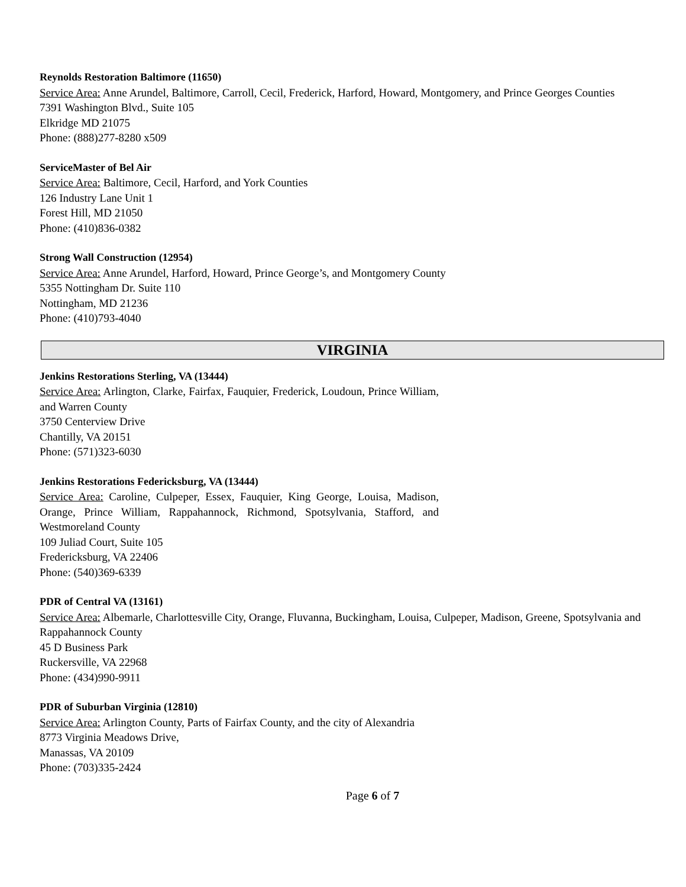Reynolds Restoration Baltimore (11650)
Service Area: Anne Arundel, Baltimore, Carroll, Cecil, Frederick, Harford, Howard, Montgomery, and Prince Georges Counties
7391 Washington Blvd., Suite 105
Elkridge MD 21075
Phone: (888)277-8280 x509
ServiceMaster of Bel Air
Service Area: Baltimore, Cecil, Harford, and York Counties
126 Industry Lane Unit 1
Forest Hill, MD 21050
Phone: (410)836-0382
Strong Wall Construction (12954)
Service Area: Anne Arundel, Harford, Howard, Prince George’s, and Montgomery County
5355 Nottingham Dr. Suite 110
Nottingham, MD 21236
Phone: (410)793-4040
VIRGINIA
Jenkins Restorations Sterling, VA (13444)
Service Area: Arlington, Clarke, Fairfax, Fauquier, Frederick, Loudoun, Prince William, and Warren County
3750 Centerview Drive
Chantilly, VA 20151
Phone: (571)323-6030
Jenkins Restorations Federicksburg, VA (13444)
Service Area: Caroline, Culpeper, Essex, Fauquier, King George, Louisa, Madison, Orange, Prince William, Rappahannock, Richmond, Spotsylvania, Stafford, and Westmoreland County
109 Juliad Court, Suite 105
Fredericksburg, VA 22406
Phone: (540)369-6339
PDR of Central VA (13161)
Service Area: Albemarle, Charlottesville City, Orange, Fluvanna, Buckingham, Louisa, Culpeper, Madison, Greene, Spotsylvania and Rappahannock County
45 D Business Park
Ruckersville, VA 22968
Phone: (434)990-9911
PDR of Suburban Virginia (12810)
Service Area: Arlington County, Parts of Fairfax County, and the city of Alexandria
8773 Virginia Meadows Drive,
Manassas, VA 20109
Phone: (703)335-2424
Page 6 of 7